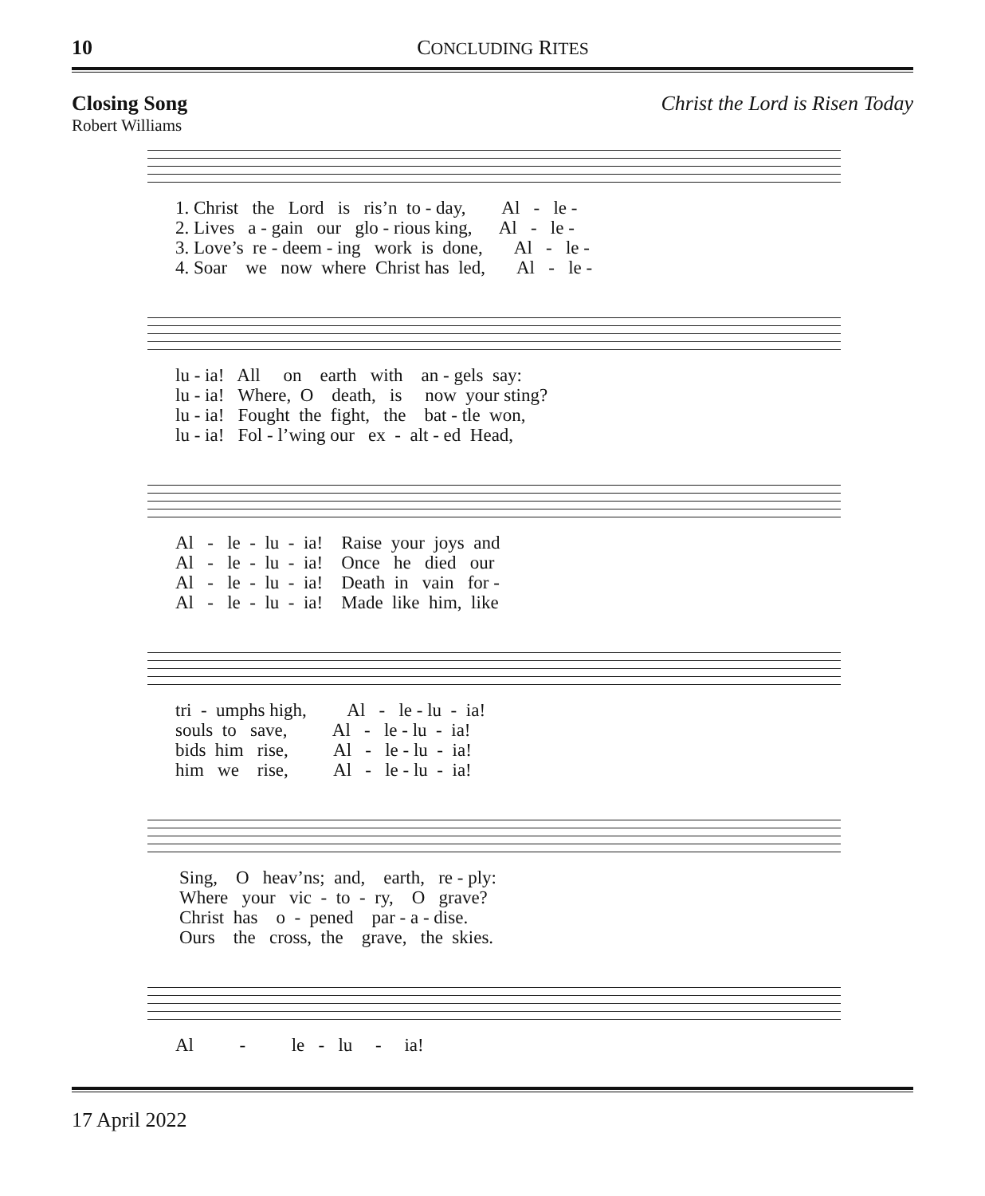10 CONCLUDING RITES
Closing Song Christ the Lord is Risen Today
Robert Williams
1. Christ the Lord is ris’n to - day, Al - le -
2. Lives a - gain our glo - rious king, Al - le -
3. Love’s re - deem - ing work is done, Al - le -
4. Soar we now where Christ has led, Al - le -
lu - ia! All on earth with an - gels say:
lu - ia! Where, O death, is now your sting?
lu - ia! Fought the fight, the bat - tle won,
lu - ia! Fol - l’wing our ex - alt - ed Head,
Al - le - lu - ia! Raise your joys and
Al - le - lu - ia! Once he died our
Al - le - lu - ia! Death in vain for -
Al - le - lu - ia! Made like him, like
tri - umphs high, Al - le - lu - ia!
souls to save, Al - le - lu - ia!
bids him rise, Al - le - lu - ia!
him we rise, Al - le - lu - ia!
Sing, O heav’ns; and, earth, re - ply:
Where your vic - to - ry, O grave?
Christ has o - pened par - a - dise.
Ours the cross, the grave, the skies.
Al - le - lu - ia!
17 April 2022